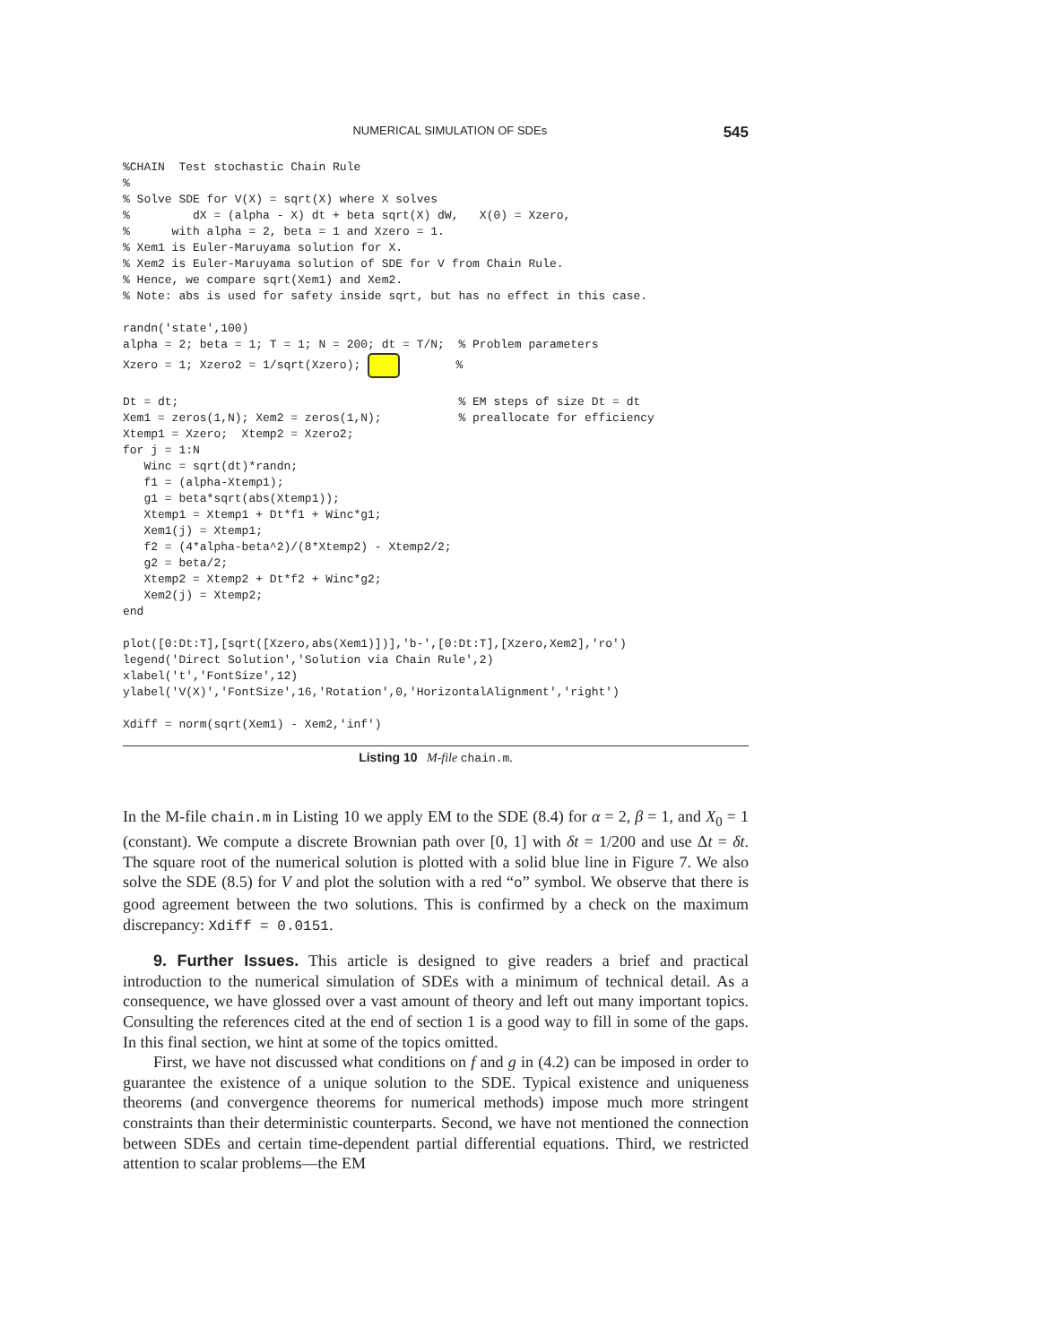NUMERICAL SIMULATION OF SDEs 545
%CHAIN  Test stochastic Chain Rule
%
% Solve SDE for V(X) = sqrt(X) where X solves
%         dX = (alpha - X) dt + beta sqrt(X) dW,   X(0) = Xzero,
%      with alpha = 2, beta = 1 and Xzero = 1.
% Xem1 is Euler-Maruyama solution for X.
% Xem2 is Euler-Maruyama solution of SDE for V from Chain Rule.
% Hence, we compare sqrt(Xem1) and Xem2.
% Note: abs is used for safety inside sqrt, but has no effect in this case.

randn('state',100)
alpha = 2; beta = 1; T = 1; N = 200; dt = T/N;  % Problem parameters
Xzero = 1; Xzero2 = 1/sqrt(Xzero);         %

Dt = dt;                                        % EM steps of size Dt = dt
Xem1 = zeros(1,N); Xem2 = zeros(1,N);           % preallocate for efficiency
Xtemp1 = Xzero;  Xtemp2 = Xzero2;
for j = 1:N
   Winc = sqrt(dt)*randn;
   f1 = (alpha-Xtemp1);
   g1 = beta*sqrt(abs(Xtemp1));
   Xtemp1 = Xtemp1 + Dt*f1 + Winc*g1;
   Xem1(j) = Xtemp1;
   f2 = (4*alpha-beta^2)/(8*Xtemp2) - Xtemp2/2;
   g2 = beta/2;
   Xtemp2 = Xtemp2 + Dt*f2 + Winc*g2;
   Xem2(j) = Xtemp2;
end

plot([0:Dt:T],[sqrt([Xzero,abs(Xem1)])],'b-',[0:Dt:T],[Xzero,Xem2],'ro')
legend('Direct Solution','Solution via Chain Rule',2)
xlabel('t','FontSize',12)
ylabel('V(X)','FontSize',16,'Rotation',0,'HorizontalAlignment','right')

Xdiff = norm(sqrt(Xem1) - Xem2,'inf')
Listing 10 M-file chain.m.
In the M-file chain.m in Listing 10 we apply EM to the SDE (8.4) for α = 2, β = 1, and X<sub>0</sub> = 1 (constant). We compute a discrete Brownian path over [0, 1] with δt = 1/200 and use Δt = δt. The square root of the numerical solution is plotted with a solid blue line in Figure 7. We also solve the SDE (8.5) for V and plot the solution with a red “o” symbol. We observe that there is good agreement between the two solutions. This is confirmed by a check on the maximum discrepancy: Xdiff = 0.0151.
9. Further Issues. This article is designed to give readers a brief and practical introduction to the numerical simulation of SDEs with a minimum of technical detail. As a consequence, we have glossed over a vast amount of theory and left out many important topics. Consulting the references cited at the end of section 1 is a good way to fill in some of the gaps. In this final section, we hint at some of the topics omitted.
First, we have not discussed what conditions on f and g in (4.2) can be imposed in order to guarantee the existence of a unique solution to the SDE. Typical existence and uniqueness theorems (and convergence theorems for numerical methods) impose much more stringent constraints than their deterministic counterparts. Second, we have not mentioned the connection between SDEs and certain time-dependent partial differential equations. Third, we restricted attention to scalar problems—the EM